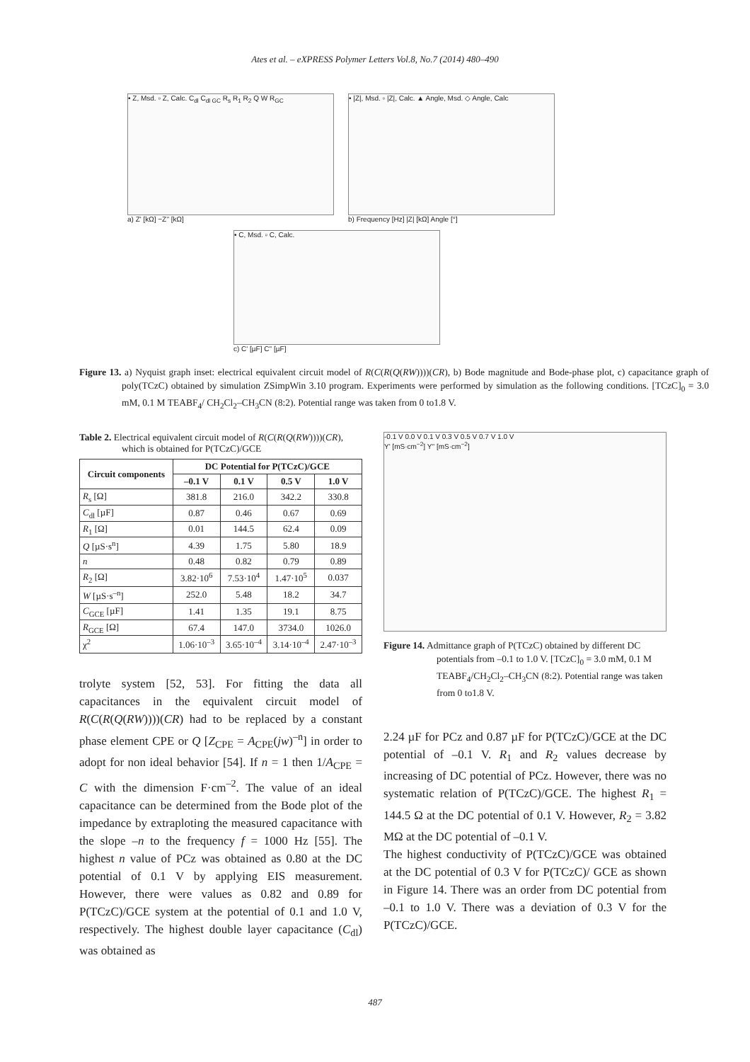Ates et al. – eXPRESS Polymer Letters Vol.8, No.7 (2014) 480–490
• Z, Msd. ▫ Z, Calc. C<sub>dl</sub> C<sub>dl GC</sub> R<sub>s</sub> R<sub>1</sub> R<sub>2</sub> Q W R<sub>GC</sub>
a) Z' [kΩ] −Z'' [kΩ]
• |Z|, Msd. ▫ |Z|, Calc. ▲ Angle, Msd. ◇ Angle, Calc
b) Frequency [Hz] |Z| [kΩ] Angle [°]
• C, Msd. ▫ C, Calc.
c) C' [µF] C'' [µF]
Figure 13. a) Nyquist graph inset: electrical equivalent circuit model of R(C(R(Q(RW))))(CR), b) Bode magnitude and Bode-phase plot, c) capacitance graph of poly(TCzC) obtained by simulation ZSimpWin 3.10 program. Experiments were performed by simulation as the following conditions. [TCzC]<sub>0</sub> = 3.0 mM, 0.1 M TEABF<sub>4</sub>/ CH<sub>2</sub>Cl<sub>2</sub>–CH<sub>3</sub>CN (8:2). Potential range was taken from 0 to1.8 V.
Table 2. Electrical equivalent circuit model of R(C(R(Q(RW))))(CR), which is obtained for P(TCzC)/GCE
| Circuit components | DC Potential for P(TCzC)/GCE | | | |
| --- | --- | --- | --- | --- |
| | –0.1 V | 0.1 V | 0.5 V | 1.0 V |
| R<sub>s</sub> [Ω] | 381.8 | 216.0 | 342.2 | 330.8 |
| C<sub>dl</sub> [µF] | 0.87 | 0.46 | 0.67 | 0.69 |
| R<sub>1</sub> [Ω] | 0.01 | 144.5 | 62.4 | 0.09 |
| Q [µS·s<sup>n</sup>] | 4.39 | 1.75 | 5.80 | 18.9 |
| n | 0.48 | 0.82 | 0.79 | 0.89 |
| R<sub>2</sub> [Ω] | 3.82·10<sup>6</sup> | 7.53·10<sup>4</sup> | 1.47·10<sup>5</sup> | 0.037 |
| W [µS·s<sup>–n</sup>] | 252.0 | 5.48 | 18.2 | 34.7 |
| C<sub>GCE</sub> [µF] | 1.41 | 1.35 | 19.1 | 8.75 |
| R<sub>GCE</sub> [Ω] | 67.4 | 147.0 | 3734.0 | 1026.0 |
| χ<sup>2</sup> | 1.06·10<sup>–3</sup> | 3.65·10<sup>–4</sup> | 3.14·10<sup>–4</sup> | 2.47·10<sup>–3</sup> |
trolyte system [52, 53]. For fitting the data all capacitances in the equivalent circuit model of R(C(R(Q(RW))))(CR) had to be replaced by a constant phase element CPE or Q [Z<sub>CPE</sub> = A<sub>CPE</sub>(jw)<sup>–n</sup>] in order to adopt for non ideal behavior [54]. If n = 1 then 1/A<sub>CPE</sub> = C with the dimension F·cm<sup>–2</sup>. The value of an ideal capacitance can be determined from the Bode plot of the impedance by extraploting the measured capacitance with the slope –n to the frequency f = 1000 Hz [55]. The highest n value of PCz was obtained as 0.80 at the DC potential of 0.1 V by applying EIS measurement. However, there were values as 0.82 and 0.89 for P(TCzC)/GCE system at the potential of 0.1 and 1.0 V, respectively. The highest double layer capacitance (C<sub>dl</sub>) was obtained as
-0.1 V 0.0 V 0.1 V 0.3 V 0.5 V 0.7 V 1.0 V
Y' [mS·cm<sup>−2</sup>] Y'' [mS·cm<sup>−2</sup>]
Figure 14. Admittance graph of P(TCzC) obtained by different DC potentials from –0.1 to 1.0 V. [TCzC]<sub>0</sub> = 3.0 mM, 0.1 M TEABF<sub>4</sub>/CH<sub>2</sub>Cl<sub>2</sub>–CH<sub>3</sub>CN (8:2). Potential range was taken from 0 to1.8 V.
2.24 µF for PCz and 0.87 µF for P(TCzC)/GCE at the DC potential of –0.1 V. R<sub>1</sub> and R<sub>2</sub> values decrease by increasing of DC potential of PCz. However, there was no systematic relation of P(TCzC)/GCE. The highest R<sub>1</sub> = 144.5 Ω at the DC potential of 0.1 V. However, R<sub>2</sub> = 3.82 MΩ at the DC potential of –0.1 V.
The highest conductivity of P(TCzC)/GCE was obtained at the DC potential of 0.3 V for P(TCzC)/ GCE as shown in Figure 14. There was an order from DC potential from –0.1 to 1.0 V. There was a deviation of 0.3 V for the P(TCzC)/GCE.
487